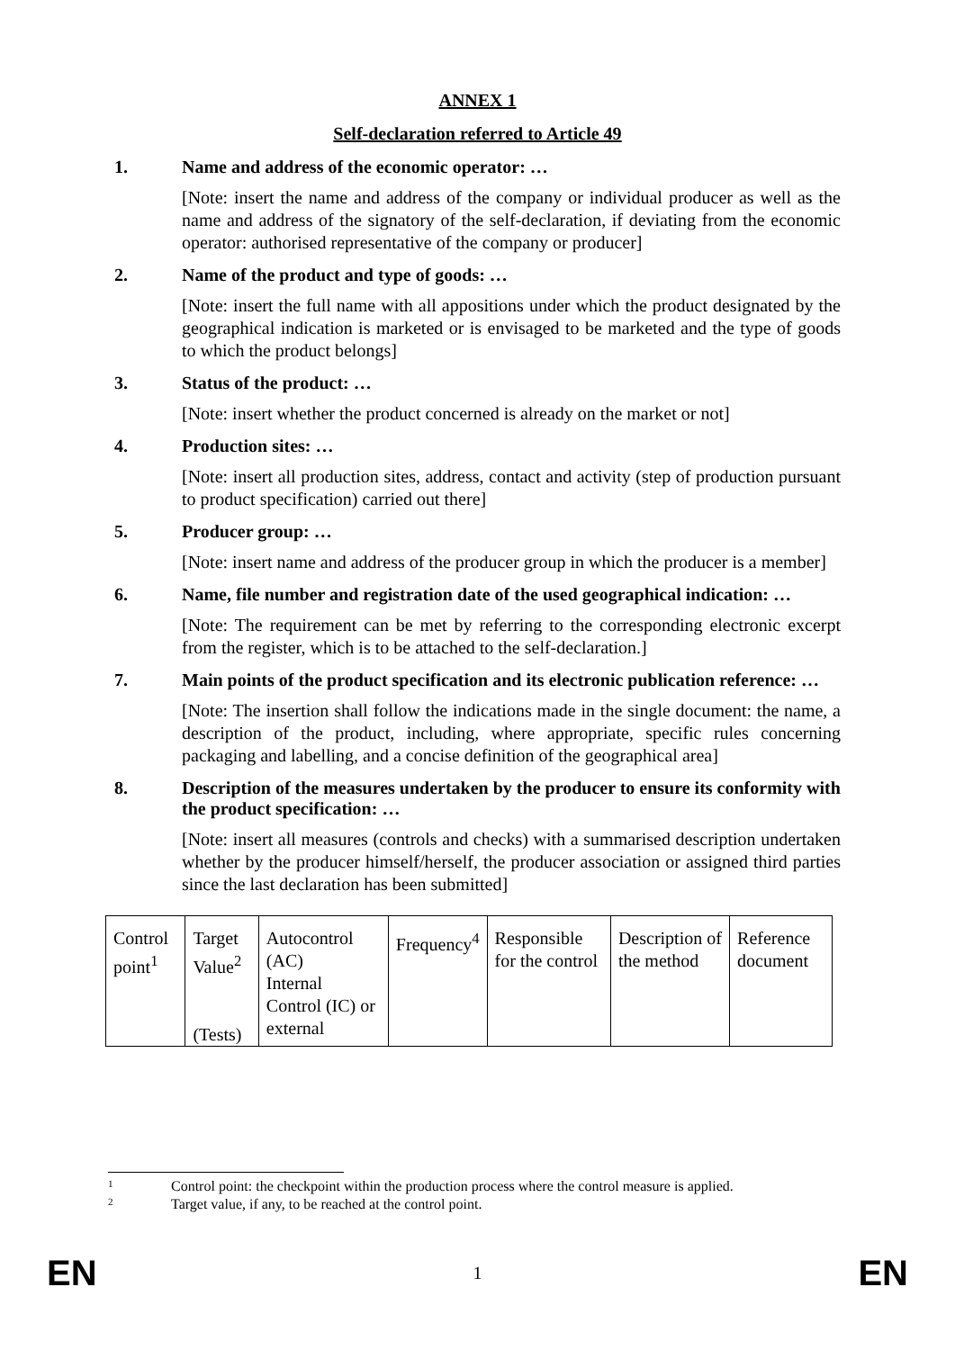ANNEX 1
Self-declaration referred to Article 49
1. Name and address of the economic operator: …
[Note: insert the name and address of the company or individual producer as well as the name and address of the signatory of the self-declaration, if deviating from the economic operator: authorised representative of the company or producer]
2. Name of the product and type of goods: …
[Note: insert the full name with all appositions under which the product designated by the geographical indication is marketed or is envisaged to be marketed and the type of goods to which the product belongs]
3. Status of the product: …
[Note: insert whether the product concerned is already on the market or not]
4. Production sites: …
[Note: insert all production sites, address, contact and activity (step of production pursuant to product specification) carried out there]
5. Producer group: …
[Note: insert name and address of the producer group in which the producer is a member]
6. Name, file number and registration date of the used geographical indication: …
[Note: The requirement can be met by referring to the corresponding electronic excerpt from the register, which is to be attached to the self-declaration.]
7. Main points of the product specification and its electronic publication reference: …
[Note: The insertion shall follow the indications made in the single document: the name, a description of the product, including, where appropriate, specific rules concerning packaging and labelling, and a concise definition of the geographical area]
8. Description of the measures undertaken by the producer to ensure its conformity with the product specification: …
[Note: insert all measures (controls and checks) with a summarised description undertaken whether by the producer himself/herself, the producer association or assigned third parties since the last declaration has been submitted]
| Control point<sup>1</sup> | Target Value<sup>2</sup> (Tests) | Autocontrol (AC) Internal Control (IC) or external | Frequency<sup>4</sup> | Responsible for the control | Description of the method | Reference document |
1 Control point: the checkpoint within the production process where the control measure is applied.
2 Target value, if any, to be reached at the control point.
EN 1 EN